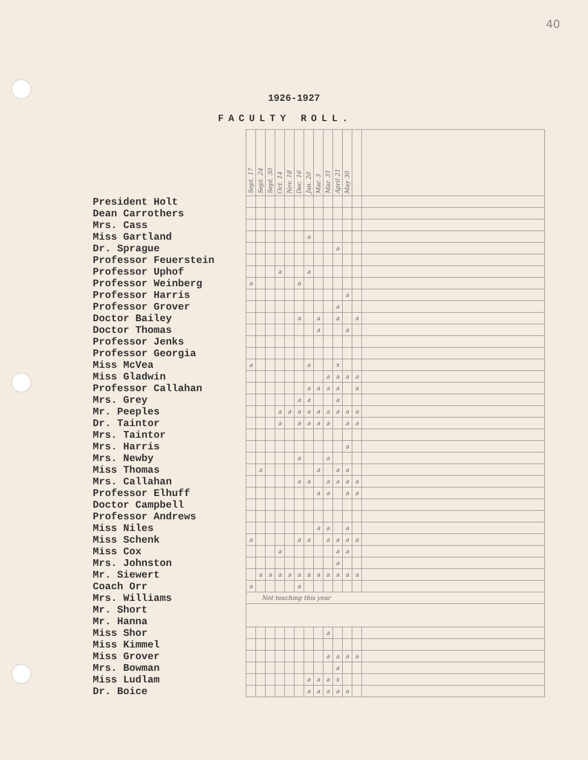40
1926-1927
FACULTY ROLL.
| | Sept. 17 | Sept. 24 | Sept. 30 | Oct. 14 | Nov. 18 | Dec. 16 | Jan. 20 | Mar. 3 | Mar. 31 | April 21 | May 30 | | |
| President Holt | | | | | | | | | | | | | |
| Dean Carrothers | | | | | | | | | | | | | |
| Mrs. Cass | | | | | | | | | | | | | |
| Miss Gartland | | | | | | | a | | | | | | |
| Dr. Sprague | | | | | | | | | | a | | | |
| Professor Feuerstein | | | | | | | | | | | | | |
| Professor Uphof | | | | a | | | a | | | | | | |
| Professor Weinberg | a | | | | | a | | | | | | | |
| Professor Harris | | | | | | | | | | | a | | |
| Professor Grover | | | | | | | | | | a | | | |
| Doctor Bailey | | | | | | a | | a | | a | | a | |
| Doctor Thomas | | | | | | | | a | | | a | | |
| Professor Jenks | | | | | | | | | | | | | |
| Professor Georgia | | | | | | | | | | | | | |
| Miss McVea | a | | | | | | a | | | x | | | |
| Miss Gladwin | | | | | | | | | a | a | a | a | |
| Professor Callahan | | | | | | | a | a | a | a | | a | |
| Mrs. Grey | | | | | | a | a | | | a | | | |
| Mr. Peeples | | | | a | a | a | a | a | a | a | a | a | |
| Dr. Taintor | | | | a | | a | a | a | a | | a | a | |
| Mrs. Taintor | | | | | | | | | | | | | |
| Mrs. Harris | | | | | | | | | | | a | | |
| Mrs. Newby | | | | | | a | | | a | | | | |
| Miss Thomas | | a | | | | | | a | | a | a | | |
| Mrs. Callahan | | | | | | a | a | | a | a | a | a | |
| Professor Elhuff | | | | | | | | a | a | | a | a | |
| Doctor Campbell | | | | | | | | | | | | | |
| Professor Andrews | | | | | | | | | | | | | |
| Miss Niles | | | | | | | | a | a | | a | | |
| Miss Schenk | a | | | | | a | a | | a | a | a | a | |
| Miss Cox | | | | a | | | | | | a | a | | |
| Mrs. Johnston | | | | | | | | | | a | | | |
| Mr. Siewert | | a | a | a | a | a | a | a | a | a | a | a | |
| Coach Orr | a | | | | | a | | | | | | | |
| Mrs. Williams | Not teaching this year | | | | | | | | | | | | |
| Mr. Short | | | | | | | | | | | | | |
| Mr. Hanna | | | | | | | | | | | | | |
| Miss Shor | | | | | | | | | a | | | | |
| Miss Kimmel | | | | | | | | | | | | | |
| Miss Grover | | | | | | | | | a | a | a | a | |
| Mrs. Bowman | | | | | | | | | | a | | | |
| Miss Ludlam | | | | | | | a | a | a | x | | | |
| Dr. Boice | | | | | | | a | a | a | a | a | | |